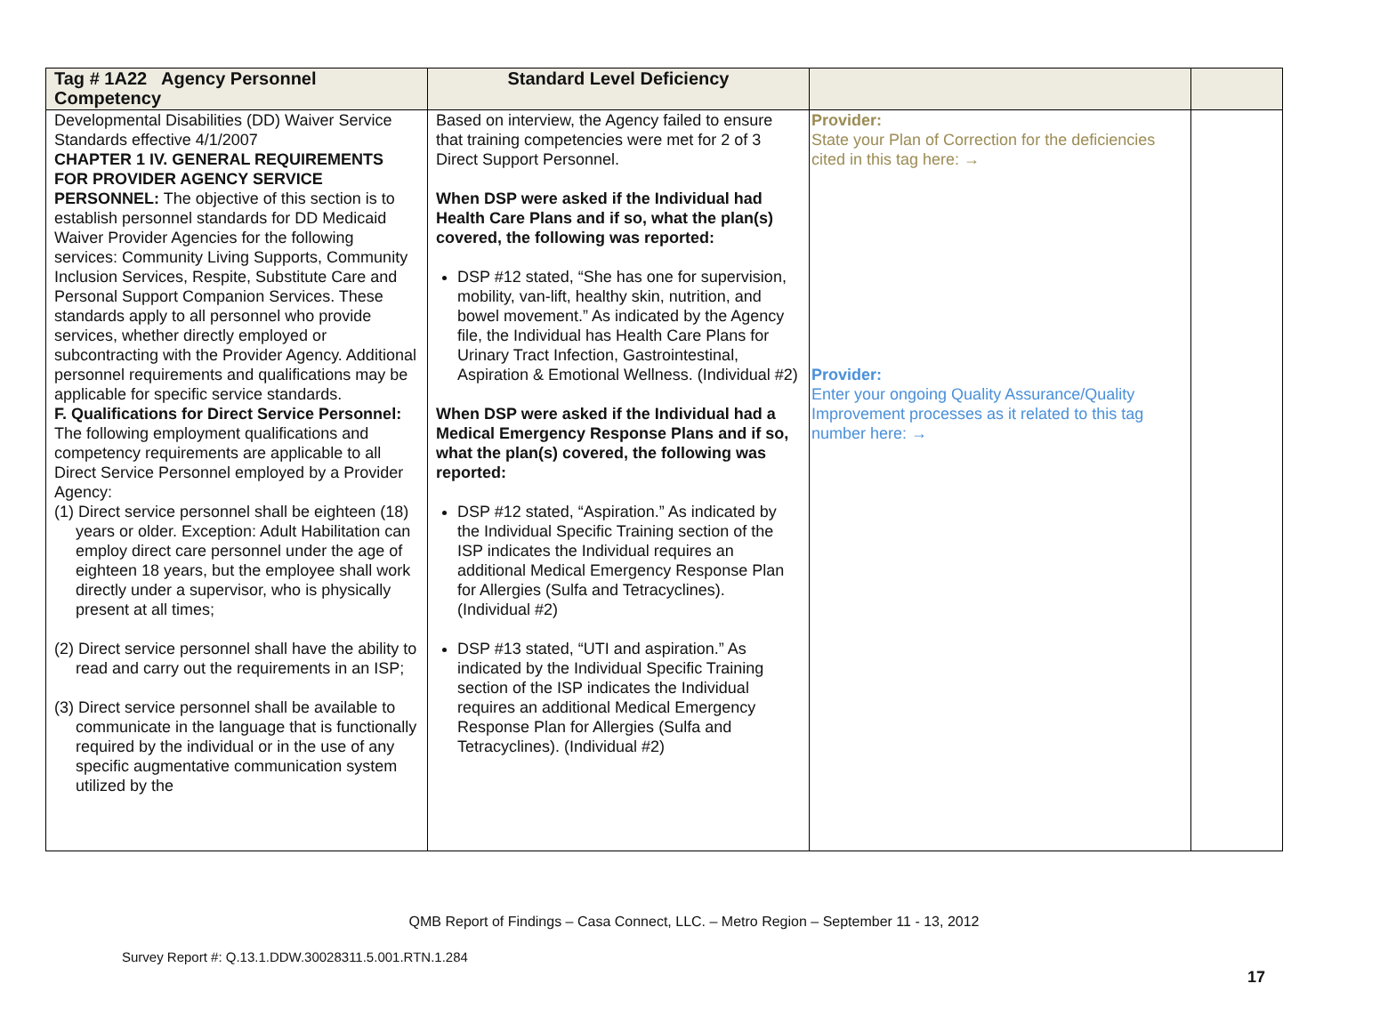| Tag # 1A22 Agency Personnel Competency | Standard Level Deficiency | | |
| --- | --- | --- | --- |
| Developmental Disabilities (DD) Waiver Service Standards effective 4/1/2007 CHAPTER 1 IV. GENERAL REQUIREMENTS FOR PROVIDER AGENCY SERVICE PERSONNEL: The objective of this section is to establish personnel standards for DD Medicaid Waiver Provider Agencies for the following services: Community Living Supports, Community Inclusion Services, Respite, Substitute Care and Personal Support Companion Services. These standards apply to all personnel who provide services, whether directly employed or subcontracting with the Provider Agency. Additional personnel requirements and qualifications may be applicable for specific service standards. F. Qualifications for Direct Service Personnel: The following employment qualifications and competency requirements are applicable to all Direct Service Personnel employed by a Provider Agency: (1) Direct service personnel shall be eighteen (18) years or older. Exception: Adult Habilitation can employ direct care personnel under the age of eighteen 18 years, but the employee shall work directly under a supervisor, who is physically present at all times; (2) Direct service personnel shall have the ability to read and carry out the requirements in an ISP; (3) Direct service personnel shall be available to communicate in the language that is functionally required by the individual or in the use of any specific augmentative communication system utilized by the | Based on interview, the Agency failed to ensure that training competencies were met for 2 of 3 Direct Support Personnel. When DSP were asked if the Individual had Health Care Plans and if so, what the plan(s) covered, the following was reported: DSP #12 stated, “She has one for supervision, mobility, van-lift, healthy skin, nutrition, and bowel movement.” As indicated by the Agency file, the Individual has Health Care Plans for Urinary Tract Infection, Gastrointestinal, Aspiration & Emotional Wellness. (Individual #2) When DSP were asked if the Individual had a Medical Emergency Response Plans and if so, what the plan(s) covered, the following was reported: DSP #12 stated, “Aspiration.” As indicated by the Individual Specific Training section of the ISP indicates the Individual requires an additional Medical Emergency Response Plan for Allergies (Sulfa and Tetracyclines). (Individual #2) DSP #13 stated, “UTI and aspiration.” As indicated by the Individual Specific Training section of the ISP indicates the Individual requires an additional Medical Emergency Response Plan for Allergies (Sulfa and Tetracyclines). (Individual #2) | Provider: State your Plan of Correction for the deficiencies cited in this tag here: → Provider: Enter your ongoing Quality Assurance/Quality Improvement processes as it related to this tag number here: → | |
QMB Report of Findings – Casa Connect, LLC. – Metro Region – September 11 - 13, 2012
Survey Report #: Q.13.1.DDW.30028311.5.001.RTN.1.284
17